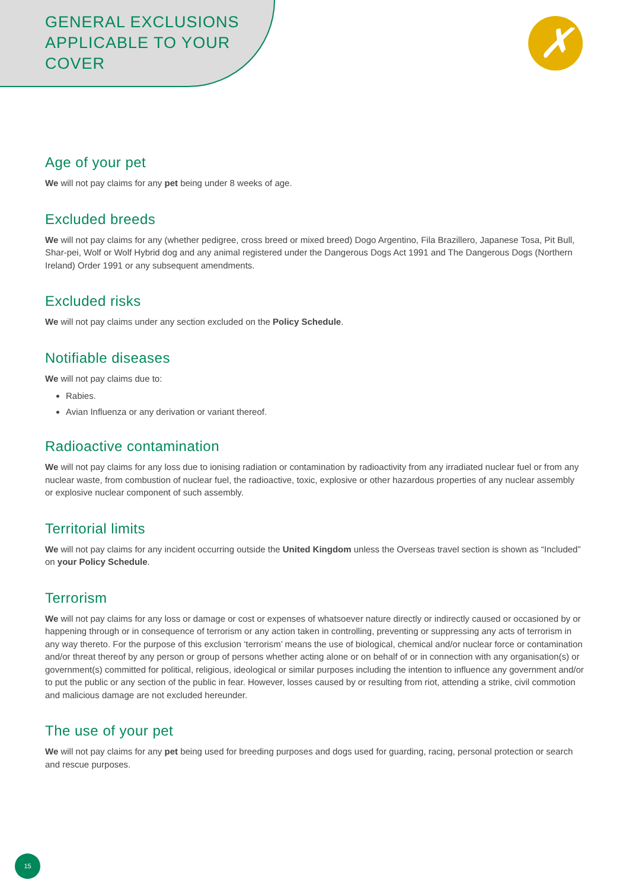GENERAL EXCLUSIONS
APPLICABLE TO YOUR
COVER
✗
Age of your pet
We will not pay claims for any pet being under 8 weeks of age.
Excluded breeds
We will not pay claims for any (whether pedigree, cross breed or mixed breed) Dogo Argentino, Fila Brazillero, Japanese Tosa, Pit Bull, Shar-pei, Wolf or Wolf Hybrid dog and any animal registered under the Dangerous Dogs Act 1991 and The Dangerous Dogs (Northern Ireland) Order 1991 or any subsequent amendments.
Excluded risks
We will not pay claims under any section excluded on the Policy Schedule.
Notifiable diseases
We will not pay claims due to:
Rabies.
Avian Influenza or any derivation or variant thereof.
Radioactive contamination
We will not pay claims for any loss due to ionising radiation or contamination by radioactivity from any irradiated nuclear fuel or from any nuclear waste, from combustion of nuclear fuel, the radioactive, toxic, explosive or other hazardous properties of any nuclear assembly or explosive nuclear component of such assembly.
Territorial limits
We will not pay claims for any incident occurring outside the United Kingdom unless the Overseas travel section is shown as “Included” on your Policy Schedule.
Terrorism
We will not pay claims for any loss or damage or cost or expenses of whatsoever nature directly or indirectly caused or occasioned by or happening through or in consequence of terrorism or any action taken in controlling, preventing or suppressing any acts of terrorism in any way thereto. For the purpose of this exclusion ‘terrorism’ means the use of biological, chemical and/or nuclear force or contamination and/or threat thereof by any person or group of persons whether acting alone or on behalf of or in connection with any organisation(s) or government(s) committed for political, religious, ideological or similar purposes including the intention to influence any government and/or to put the public or any section of the public in fear. However, losses caused by or resulting from riot, attending a strike, civil commotion and malicious damage are not excluded hereunder.
The use of your pet
We will not pay claims for any pet being used for breeding purposes and dogs used for guarding, racing, personal protection or search and rescue purposes.
15